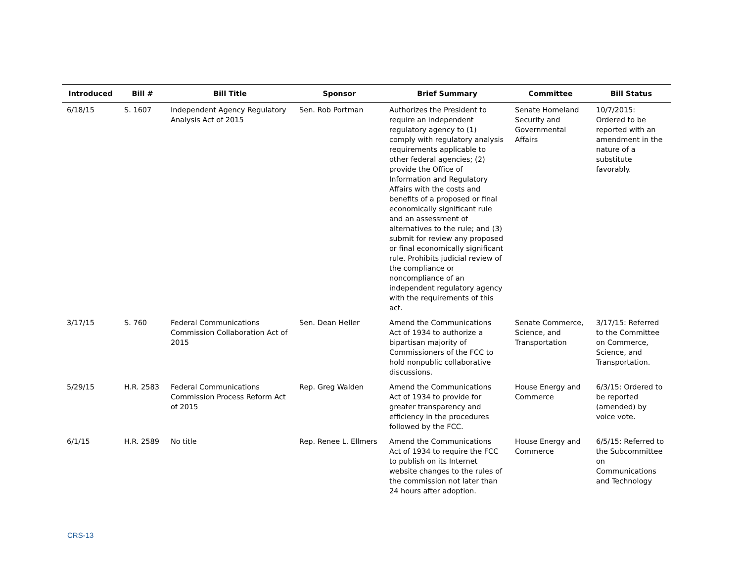| Introduced | Bill # | Bill Title | Sponsor | Brief Summary | Committee | Bill Status |
| --- | --- | --- | --- | --- | --- | --- |
| 6/18/15 | S. 1607 | Independent Agency Regulatory Analysis Act of 2015 | Sen. Rob Portman | Authorizes the President to require an independent regulatory agency to (1) comply with regulatory analysis requirements applicable to other federal agencies; (2) provide the Office of Information and Regulatory Affairs with the costs and benefits of a proposed or final economically significant rule and an assessment of alternatives to the rule; and (3) submit for review any proposed or final economically significant rule. Prohibits judicial review of the compliance or noncompliance of an independent regulatory agency with the requirements of this act. | Senate Homeland Security and Governmental Affairs | 10/7/2015: Ordered to be reported with an amendment in the nature of a substitute favorably. |
| 3/17/15 | S. 760 | Federal Communications Commission Collaboration Act of 2015 | Sen. Dean Heller | Amend the Communications Act of 1934 to authorize a bipartisan majority of Commissioners of the FCC to hold nonpublic collaborative discussions. | Senate Commerce, Science, and Transportation | 3/17/15: Referred to the Committee on Commerce, Science, and Transportation. |
| 5/29/15 | H.R. 2583 | Federal Communications Commission Process Reform Act of 2015 | Rep. Greg Walden | Amend the Communications Act of 1934 to provide for greater transparency and efficiency in the procedures followed by the FCC. | House Energy and Commerce | 6/3/15: Ordered to be reported (amended) by voice vote. |
| 6/1/15 | H.R. 2589 | No title | Rep. Renee L. Ellmers | Amend the Communications Act of 1934 to require the FCC to publish on its Internet website changes to the rules of the commission not later than 24 hours after adoption. | House Energy and Commerce | 6/5/15: Referred to the Subcommittee on Communications and Technology |
CRS-13